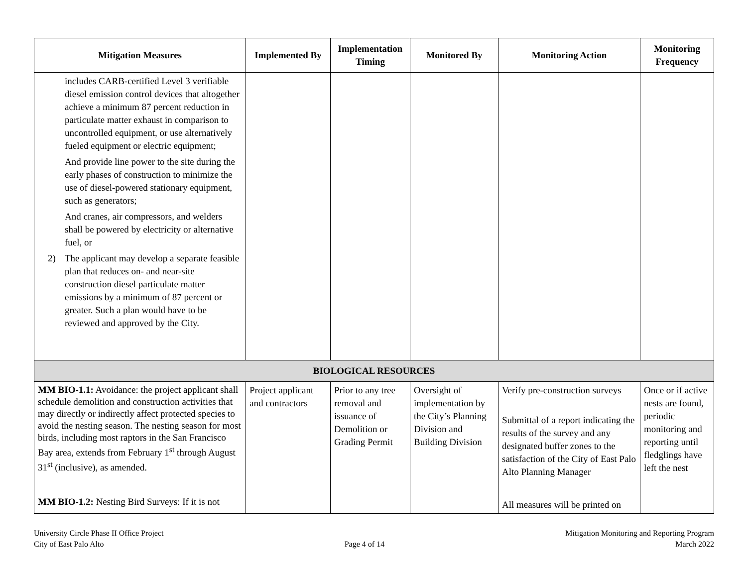| Mitigation Measures | Implemented By | Implementation Timing | Monitored By | Monitoring Action | Monitoring Frequency |
| --- | --- | --- | --- | --- | --- |
| includes CARB-certified Level 3 verifiable diesel emission control devices that altogether achieve a minimum 87 percent reduction in particulate matter exhaust in comparison to uncontrolled equipment, or use alternatively fueled equipment or electric equipment; And provide line power to the site during the early phases of construction to minimize the use of diesel-powered stationary equipment, such as generators; And cranes, air compressors, and welders shall be powered by electricity or alternative fuel, or 2) The applicant may develop a separate feasible plan that reduces on- and near-site construction diesel particulate matter emissions by a minimum of 87 percent or greater. Such a plan would have to be reviewed and approved by the City. | | | | | |
| BIOLOGICAL RESOURCES | | | | | |
| MM BIO-1.1: Avoidance: the project applicant shall schedule demolition and construction activities that may directly or indirectly affect protected species to avoid the nesting season. The nesting season for most birds, including most raptors in the San Francisco Bay area, extends from February 1<sup>st</sup> through August 31<sup>st</sup> (inclusive), as amended. MM BIO-1.2: Nesting Bird Surveys: If it is not | Project applicant and contractors | Prior to any tree removal and issuance of Demolition or Grading Permit | Oversight of implementation by the City’s Planning Division and Building Division | Verify pre-construction surveys Submittal of a report indicating the results of the survey and any designated buffer zones to the satisfaction of the City of East Palo Alto Planning Manager All measures will be printed on | Once or if active nests are found, periodic monitoring and reporting until fledglings have left the nest |
University Circle Phase II Office Project
City of East Palo Alto
Page 4 of 14 Mitigation Monitoring and Reporting Program
March 2022